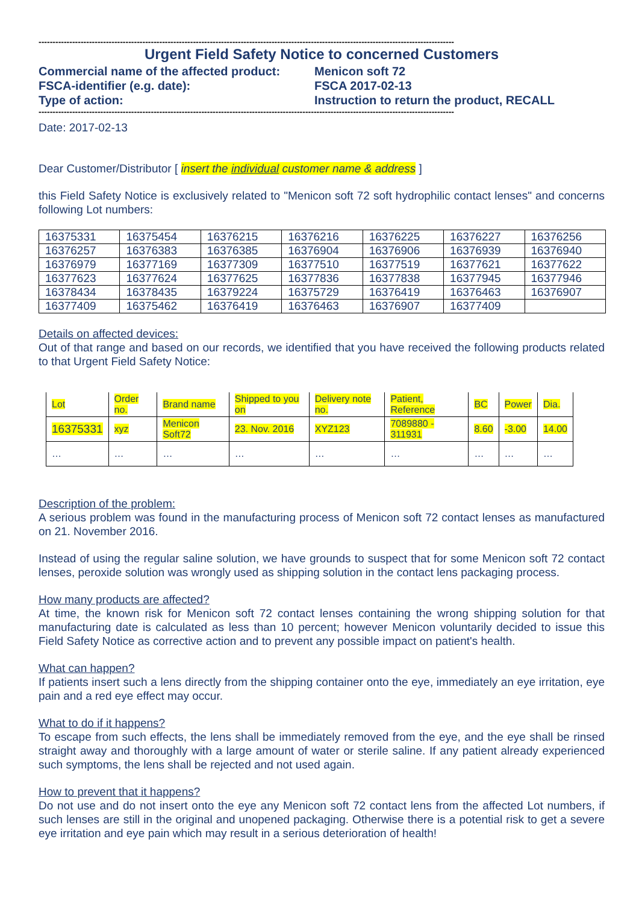----------------------------------------------------------------------------------------------------------------------------------------------------
Urgent Field Safety Notice to concerned Customers
Commercial name of the affected product:
Menicon soft 72
FSCA-identifier (e.g. date): FSCA 2017-02-13
Type of action: Instruction to return the product, RECALL
----------------------------------------------------------------------------------------------------------------------------------------------------
Date: 2017-02-13
Dear Customer/Distributor [ insert the individual customer name & address ]
this Field Safety Notice is exclusively related to "Menicon soft 72 soft hydrophilic contact lenses" and concerns following Lot numbers:
| 16375331 | 16375454 | 16376215 | 16376216 | 16376225 | 16376227 | 16376256 |
| 16376257 | 16376383 | 16376385 | 16376904 | 16376906 | 16376939 | 16376940 |
| 16376979 | 16377169 | 16377309 | 16377510 | 16377519 | 16377621 | 16377622 |
| 16377623 | 16377624 | 16377625 | 16377836 | 16377838 | 16377945 | 16377946 |
| 16378434 | 16378435 | 16379224 | 16375729 | 16376419 | 16376463 | 16376907 |
| 16377409 | 16375462 | 16376419 | 16376463 | 16376907 | 16377409 | |
Details on affected devices:
Out of that range and based on our records, we identified that you have received the following products related to that Urgent Field Safety Notice:
| Lot | Order no. | Brand name | Shipped to you on | Delivery note no. | Patient, Reference | BC | Power | Dia. |
| 16375331 | xyz | Menicon Soft72 | 23. Nov. 2016 | XYZ123 | 7089880 - 311931 | 8.60 | -3.00 | 14.00 |
| … | … | … | … | … | … | … | … | … |
Description of the problem:
A serious problem was found in the manufacturing process of Menicon soft 72 contact lenses as manufactured on 21. November 2016.
Instead of using the regular saline solution, we have grounds to suspect that for some Menicon soft 72 contact lenses, peroxide solution was wrongly used as shipping solution in the contact lens packaging process.
How many products are affected?
At time, the known risk for Menicon soft 72 contact lenses containing the wrong shipping solution for that manufacturing date is calculated as less than 10 percent; however Menicon voluntarily decided to issue this Field Safety Notice as corrective action and to prevent any possible impact on patient's health.
What can happen?
If patients insert such a lens directly from the shipping container onto the eye, immediately an eye irritation, eye pain and a red eye effect may occur.
What to do if it happens?
To escape from such effects, the lens shall be immediately removed from the eye, and the eye shall be rinsed straight away and thoroughly with a large amount of water or sterile saline. If any patient already experienced such symptoms, the lens shall be rejected and not used again.
How to prevent that it happens?
Do not use and do not insert onto the eye any Menicon soft 72 contact lens from the affected Lot numbers, if such lenses are still in the original and unopened packaging. Otherwise there is a potential risk to get a severe eye irritation and eye pain which may result in a serious deterioration of health!